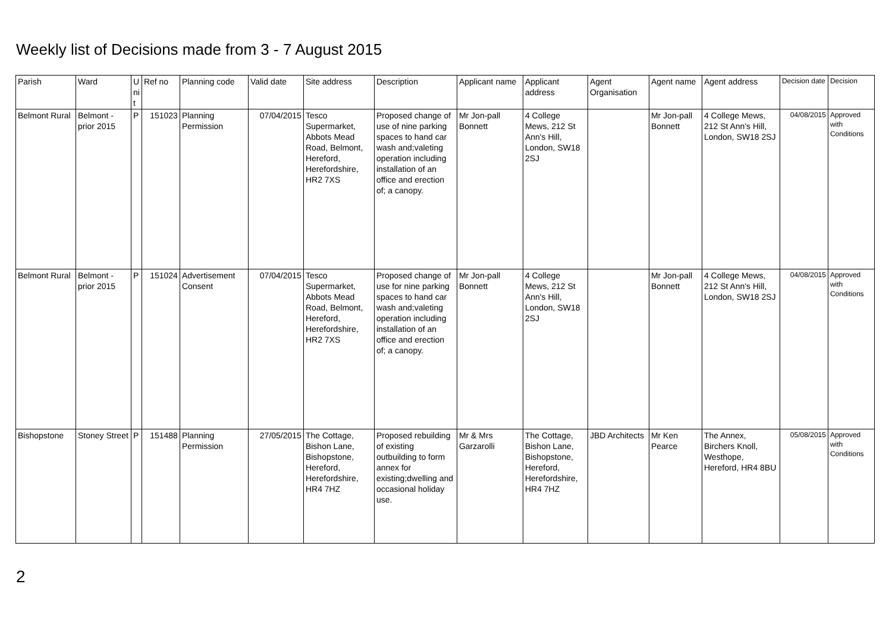Weekly list of Decisions made from 3 - 7 August 2015
| Parish | Ward | U ni t | Ref no | Planning code | Valid date | Site address | Description | Applicant name | Applicant address | Agent Organisation | Agent name | Agent address | Decision date | Decision |
| --- | --- | --- | --- | --- | --- | --- | --- | --- | --- | --- | --- | --- | --- | --- |
| Belmont Rural | Belmont - prior 2015 | P | 151023 | Planning Permission | 07/04/2015 | Tesco Supermarket, Abbots Mead Road, Belmont, Hereford, Herefordshire, HR2 7XS | Proposed change of use of nine parking spaces to hand car wash and;valeting operation including installation of an office and erection of; a canopy. | Mr Jon-pall Bonnett | 4 College Mews, 212 St Ann's Hill, London, SW18 2SJ | | Mr Jon-pall Bonnett | 4 College Mews, 212 St Ann's Hill, London, SW18 2SJ | 04/08/2015 | Approved with Conditions |
| Belmont Rural | Belmont - prior 2015 | P | 151024 | Advertisement Consent | 07/04/2015 | Tesco Supermarket, Abbots Mead Road, Belmont, Hereford, Herefordshire, HR2 7XS | Proposed change of use for nine parking spaces to hand car wash and;valeting operation including installation of an office and erection of; a canopy. | Mr Jon-pall Bonnett | 4 College Mews, 212 St Ann's Hill, London, SW18 2SJ | | Mr Jon-pall Bonnett | 4 College Mews, 212 St Ann's Hill, London, SW18 2SJ | 04/08/2015 | Approved with Conditions |
| Bishopstone | Stoney Street | P | 151488 | Planning Permission | 27/05/2015 | The Cottage, Bishon Lane, Bishopstone, Hereford, Herefordshire, HR4 7HZ | Proposed rebuilding of existing outbuilding to form annex for existing;dwelling and occasional holiday use. | Mr & Mrs Garzarolli | The Cottage, Bishon Lane, Bishopstone, Hereford, Herefordshire, HR4 7HZ | JBD Architects | Mr Ken Pearce | The Annex, Birchers Knoll, Westhope, Hereford, HR4 8BU | 05/08/2015 | Approved with Conditions |
2